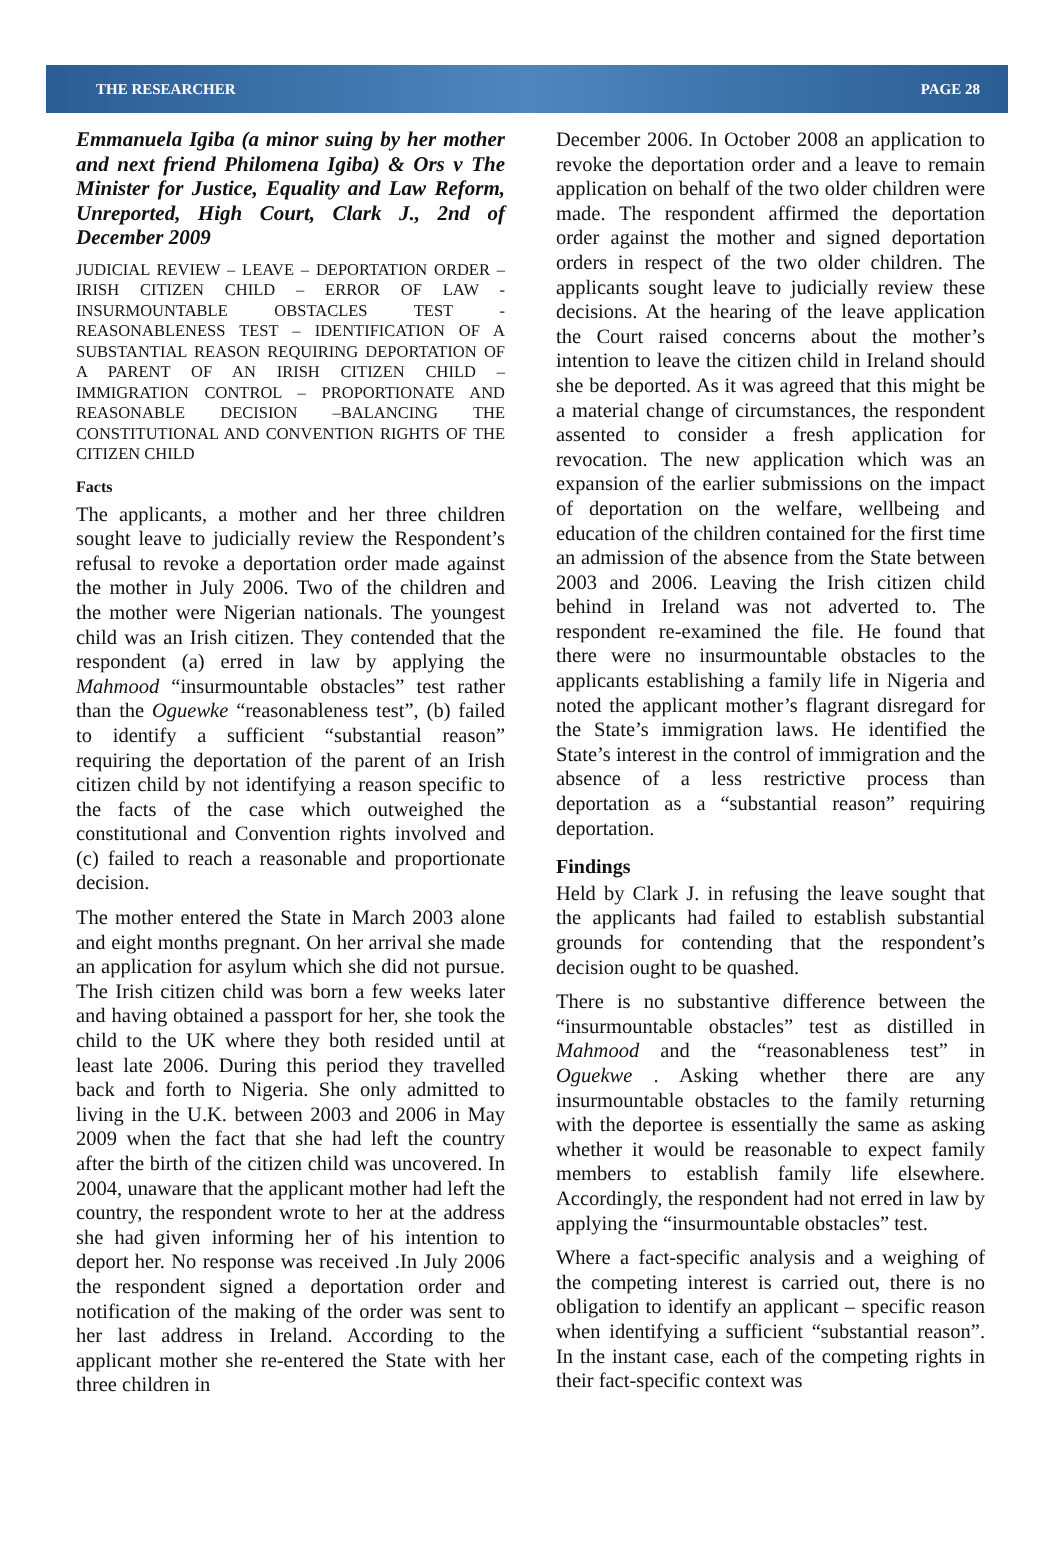THE RESEARCHER PAGE 28
Emmanuela Igiba (a minor suing by her mother and next friend Philomena Igiba) & Ors v The Minister for Justice, Equality and Law Reform, Unreported, High Court, Clark J., 2nd of December 2009
JUDICIAL REVIEW – LEAVE – DEPORTATION ORDER – IRISH CITIZEN CHILD – ERROR OF LAW - INSURMOUNTABLE OBSTACLES TEST - REASONABLENESS TEST – IDENTIFICATION OF A SUBSTANTIAL REASON REQUIRING DEPORTATION OF A PARENT OF AN IRISH CITIZEN CHILD – IMMIGRATION CONTROL – PROPORTIONATE AND REASONABLE DECISION –BALANCING THE CONSTITUTIONAL AND CONVENTION RIGHTS OF THE CITIZEN CHILD
Facts
The applicants, a mother and her three children sought leave to judicially review the Respondent’s refusal to revoke a deportation order made against the mother in July 2006. Two of the children and the mother were Nigerian nationals. The youngest child was an Irish citizen. They contended that the respondent (a) erred in law by applying the Mahmood “insurmountable obstacles” test rather than the Oguewke “reasonableness test”, (b) failed to identify a sufficient “substantial reason” requiring the deportation of the parent of an Irish citizen child by not identifying a reason specific to the facts of the case which outweighed the constitutional and Convention rights involved and (c) failed to reach a reasonable and proportionate decision.
The mother entered the State in March 2003 alone and eight months pregnant. On her arrival she made an application for asylum which she did not pursue. The Irish citizen child was born a few weeks later and having obtained a passport for her, she took the child to the UK where they both resided until at least late 2006. During this period they travelled back and forth to Nigeria. She only admitted to living in the U.K. between 2003 and 2006 in May 2009 when the fact that she had left the country after the birth of the citizen child was uncovered. In 2004, unaware that the applicant mother had left the country, the respondent wrote to her at the address she had given informing her of his intention to deport her. No response was received .In July 2006 the respondent signed a deportation order and notification of the making of the order was sent to her last address in Ireland. According to the applicant mother she re-entered the State with her three children in
December 2006. In October 2008 an application to revoke the deportation order and a leave to remain application on behalf of the two older children were made. The respondent affirmed the deportation order against the mother and signed deportation orders in respect of the two older children. The applicants sought leave to judicially review these decisions. At the hearing of the leave application the Court raised concerns about the mother’s intention to leave the citizen child in Ireland should she be deported. As it was agreed that this might be a material change of circumstances, the respondent assented to consider a fresh application for revocation. The new application which was an expansion of the earlier submissions on the impact of deportation on the welfare, wellbeing and education of the children contained for the first time an admission of the absence from the State between 2003 and 2006. Leaving the Irish citizen child behind in Ireland was not adverted to. The respondent re-examined the file. He found that there were no insurmountable obstacles to the applicants establishing a family life in Nigeria and noted the applicant mother’s flagrant disregard for the State’s immigration laws. He identified the State’s interest in the control of immigration and the absence of a less restrictive process than deportation as a “substantial reason” requiring deportation.
Findings
Held by Clark J. in refusing the leave sought that the applicants had failed to establish substantial grounds for contending that the respondent’s decision ought to be quashed.
There is no substantive difference between the “insurmountable obstacles” test as distilled in Mahmood and the “reasonableness test” in Oguekwe . Asking whether there are any insurmountable obstacles to the family returning with the deportee is essentially the same as asking whether it would be reasonable to expect family members to establish family life elsewhere. Accordingly, the respondent had not erred in law by applying the “insurmountable obstacles” test.
Where a fact-specific analysis and a weighing of the competing interest is carried out, there is no obligation to identify an applicant – specific reason when identifying a sufficient “substantial reason”. In the instant case, each of the competing rights in their fact-specific context was